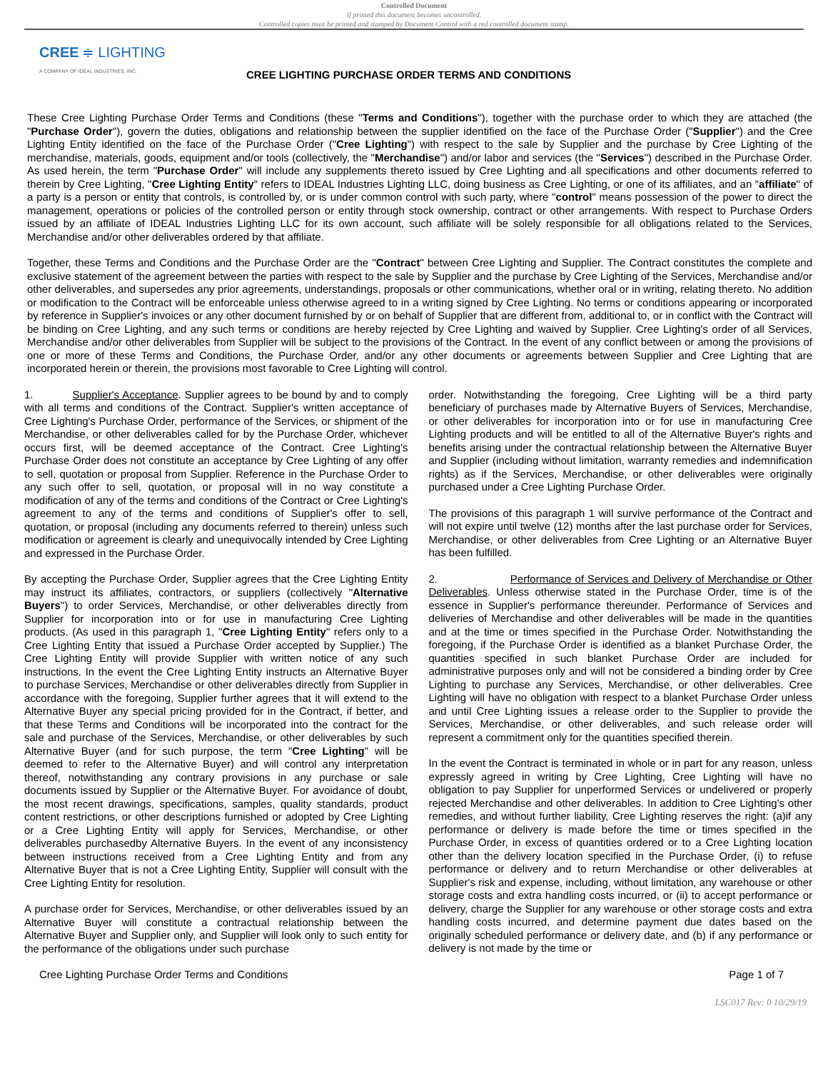Controlled Document
If printed this document becomes uncontrolled.
Controlled copies must be printed and stamped by Document Control with a red controlled document stamp.
CREE ≑ LIGHTING
A COMPANY OF IDEAL INDUSTRIES, INC.
CREE LIGHTING PURCHASE ORDER TERMS AND CONDITIONS
These Cree Lighting Purchase Order Terms and Conditions (these "Terms and Conditions"), together with the purchase order to which they are attached (the "Purchase Order"), govern the duties, obligations and relationship between the supplier identified on the face of the Purchase Order ("Supplier") and the Cree Lighting Entity identified on the face of the Purchase Order ("Cree Lighting") with respect to the sale by Supplier and the purchase by Cree Lighting of the merchandise, materials, goods, equipment and/or tools (collectively, the "Merchandise") and/or labor and services (the "Services") described in the Purchase Order. As used herein, the term "Purchase Order" will include any supplements thereto issued by Cree Lighting and all specifications and other documents referred to therein by Cree Lighting, "Cree Lighting Entity" refers to IDEAL Industries Lighting LLC, doing business as Cree Lighting, or one of its affiliates, and an "affiliate" of a party is a person or entity that controls, is controlled by, or is under common control with such party, where "control" means possession of the power to direct the management, operations or policies of the controlled person or entity through stock ownership, contract or other arrangements. With respect to Purchase Orders issued by an affiliate of IDEAL Industries Lighting LLC for its own account, such affiliate will be solely responsible for all obligations related to the Services, Merchandise and/or other deliverables ordered by that affiliate.
Together, these Terms and Conditions and the Purchase Order are the "Contract" between Cree Lighting and Supplier. The Contract constitutes the complete and exclusive statement of the agreement between the parties with respect to the sale by Supplier and the purchase by Cree Lighting of the Services, Merchandise and/or other deliverables, and supersedes any prior agreements, understandings, proposals or other communications, whether oral or in writing, relating thereto. No addition or modification to the Contract will be enforceable unless otherwise agreed to in a writing signed by Cree Lighting. No terms or conditions appearing or incorporated by reference in Supplier's invoices or any other document furnished by or on behalf of Supplier that are different from, additional to, or in conflict with the Contract will be binding on Cree Lighting, and any such terms or conditions are hereby rejected by Cree Lighting and waived by Supplier. Cree Lighting's order of all Services, Merchandise and/or other deliverables from Supplier will be subject to the provisions of the Contract. In the event of any conflict between or among the provisions of one or more of these Terms and Conditions, the Purchase Order, and/or any other documents or agreements between Supplier and Cree Lighting that are incorporated herein or therein, the provisions most favorable to Cree Lighting will control.
1. Supplier's Acceptance. Supplier agrees to be bound by and to comply with all terms and conditions of the Contract. Supplier's written acceptance of Cree Lighting's Purchase Order, performance of the Services, or shipment of the Merchandise, or other deliverables called for by the Purchase Order, whichever occurs first, will be deemed acceptance of the Contract. Cree Lighting's Purchase Order does not constitute an acceptance by Cree Lighting of any offer to sell, quotation or proposal from Supplier. Reference in the Purchase Order to any such offer to sell, quotation, or proposal will in no way constitute a modification of any of the terms and conditions of the Contract or Cree Lighting's agreement to any of the terms and conditions of Supplier's offer to sell, quotation, or proposal (including any documents referred to therein) unless such modification or agreement is clearly and unequivocally intended by Cree Lighting and expressed in the Purchase Order.
By accepting the Purchase Order, Supplier agrees that the Cree Lighting Entity may instruct its affiliates, contractors, or suppliers (collectively "Alternative Buyers") to order Services, Merchandise, or other deliverables directly from Supplier for incorporation into or for use in manufacturing Cree Lighting products. (As used in this paragraph 1, "Cree Lighting Entity" refers only to a Cree Lighting Entity that issued a Purchase Order accepted by Supplier.) The Cree Lighting Entity will provide Supplier with written notice of any such instructions. In the event the Cree Lighting Entity instructs an Alternative Buyer to purchase Services, Merchandise or other deliverables directly from Supplier in accordance with the foregoing, Supplier further agrees that it will extend to the Alternative Buyer any special pricing provided for in the Contract, if better, and that these Terms and Conditions will be incorporated into the contract for the sale and purchase of the Services, Merchandise, or other deliverables by such Alternative Buyer (and for such purpose, the term "Cree Lighting" will be deemed to refer to the Alternative Buyer) and will control any interpretation thereof, notwithstanding any contrary provisions in any purchase or sale documents issued by Supplier or the Alternative Buyer. For avoidance of doubt, the most recent drawings, specifications, samples, quality standards, product content restrictions, or other descriptions furnished or adopted by Cree Lighting or a Cree Lighting Entity will apply for Services, Merchandise, or other deliverables purchasedby Alternative Buyers. In the event of any inconsistency between instructions received from a Cree Lighting Entity and from any Alternative Buyer that is not a Cree Lighting Entity, Supplier will consult with the Cree Lighting Entity for resolution.
A purchase order for Services, Merchandise, or other deliverables issued by an Alternative Buyer will constitute a contractual relationship between the Alternative Buyer and Supplier only, and Supplier will look only to such entity for the performance of the obligations under such purchase
order. Notwithstanding the foregoing, Cree Lighting will be a third party beneficiary of purchases made by Alternative Buyers of Services, Merchandise, or other deliverables for incorporation into or for use in manufacturing Cree Lighting products and will be entitled to all of the Alternative Buyer's rights and benefits arising under the contractual relationship between the Alternative Buyer and Supplier (including without limitation, warranty remedies and indemnification rights) as if the Services, Merchandise, or other deliverables were originally purchased under a Cree Lighting Purchase Order.
The provisions of this paragraph 1 will survive performance of the Contract and will not expire until twelve (12) months after the last purchase order for Services, Merchandise, or other deliverables from Cree Lighting or an Alternative Buyer has been fulfilled.
2. Performance of Services and Delivery of Merchandise or Other Deliverables. Unless otherwise stated in the Purchase Order, time is of the essence in Supplier's performance thereunder. Performance of Services and deliveries of Merchandise and other deliverables will be made in the quantities and at the time or times specified in the Purchase Order. Notwithstanding the foregoing, if the Purchase Order is identified as a blanket Purchase Order, the quantities specified in such blanket Purchase Order are included for administrative purposes only and will not be considered a binding order by Cree Lighting to purchase any Services, Merchandise, or other deliverables. Cree Lighting will have no obligation with respect to a blanket Purchase Order unless and until Cree Lighting issues a release order to the Supplier to provide the Services, Merchandise, or other deliverables, and such release order will represent a commitment only for the quantities specified therein.
In the event the Contract is terminated in whole or in part for any reason, unless expressly agreed in writing by Cree Lighting, Cree Lighting will have no obligation to pay Supplier for unperformed Services or undelivered or properly rejected Merchandise and other deliverables. In addition to Cree Lighting's other remedies, and without further liability, Cree Lighting reserves the right: (a)if any performance or delivery is made before the time or times specified in the Purchase Order, in excess of quantities ordered or to a Cree Lighting location other than the delivery location specified in the Purchase Order, (i) to refuse performance or delivery and to return Merchandise or other deliverables at Supplier's risk and expense, including, without limitation, any warehouse or other storage costs and extra handling costs incurred, or (ii) to accept performance or delivery, charge the Supplier for any warehouse or other storage costs and extra handling costs incurred, and determine payment due dates based on the originally scheduled performance or delivery date, and (b) if any performance or delivery is not made by the time or
Cree Lighting Purchase Order Terms and Conditions Page 1 of 7
LSC017 Rev: 0 10/29/19